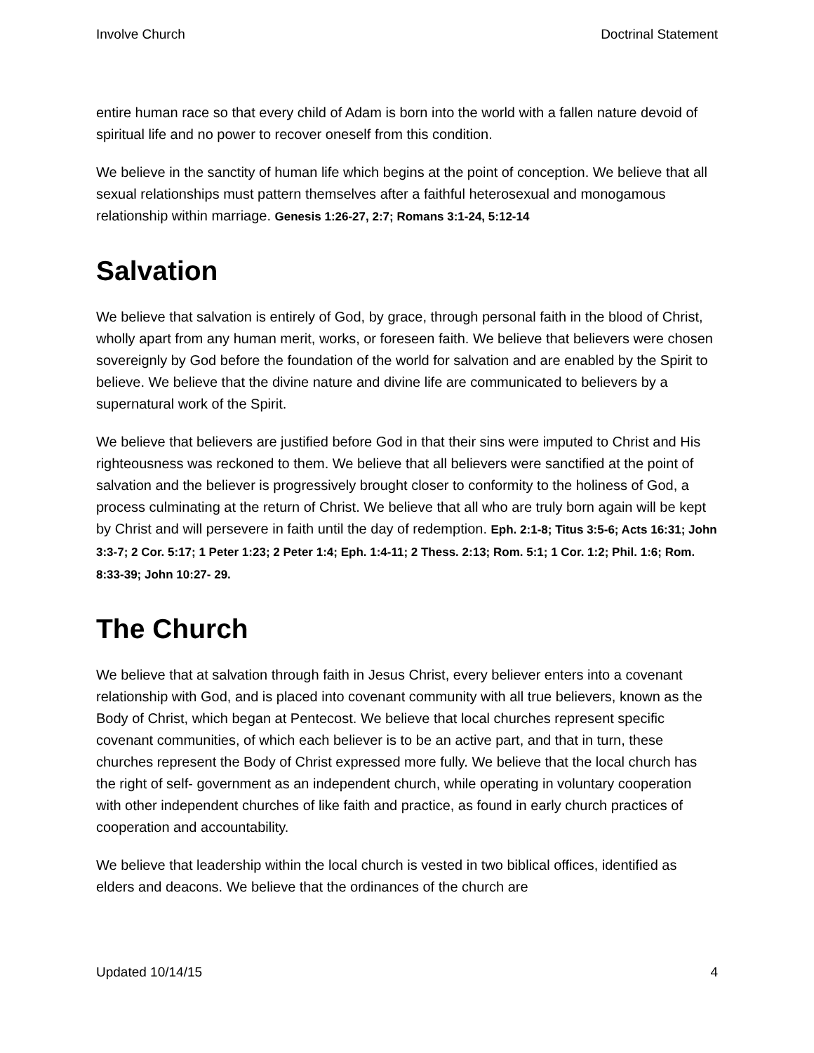Involve Church Doctrinal Statement
entire human race so that every child of Adam is born into the world with a fallen nature devoid of spiritual life and no power to recover oneself from this condition.
We believe in the sanctity of human life which begins at the point of conception. We believe that all sexual relationships must pattern themselves after a faithful heterosexual and monogamous relationship within marriage. Genesis 1:26-27, 2:7; Romans 3:1-24, 5:12-14
Salvation
We believe that salvation is entirely of God, by grace, through personal faith in the blood of Christ, wholly apart from any human merit, works, or foreseen faith. We believe that believers were chosen sovereignly by God before the foundation of the world for salvation and are enabled by the Spirit to believe. We believe that the divine nature and divine life are communicated to believers by a supernatural work of the Spirit.
We believe that believers are justified before God in that their sins were imputed to Christ and His righteousness was reckoned to them. We believe that all believers were sanctified at the point of salvation and the believer is progressively brought closer to conformity to the holiness of God, a process culminating at the return of Christ. We believe that all who are truly born again will be kept by Christ and will persevere in faith until the day of redemption. Eph. 2:1-8; Titus 3:5-6; Acts 16:31; John 3:3-7; 2 Cor. 5:17; 1 Peter 1:23; 2 Peter 1:4; Eph. 1:4-11; 2 Thess. 2:13; Rom. 5:1; 1 Cor. 1:2; Phil. 1:6; Rom. 8:33-39; John 10:27- 29.
The Church
We believe that at salvation through faith in Jesus Christ, every believer enters into a covenant relationship with God, and is placed into covenant community with all true believers, known as the Body of Christ, which began at Pentecost. We believe that local churches represent specific covenant communities, of which each believer is to be an active part, and that in turn, these churches represent the Body of Christ expressed more fully. We believe that the local church has the right of self- government as an independent church, while operating in voluntary cooperation with other independent churches of like faith and practice, as found in early church practices of cooperation and accountability.
We believe that leadership within the local church is vested in two biblical offices, identified as elders and deacons. We believe that the ordinances of the church are
Updated 10/14/15 4